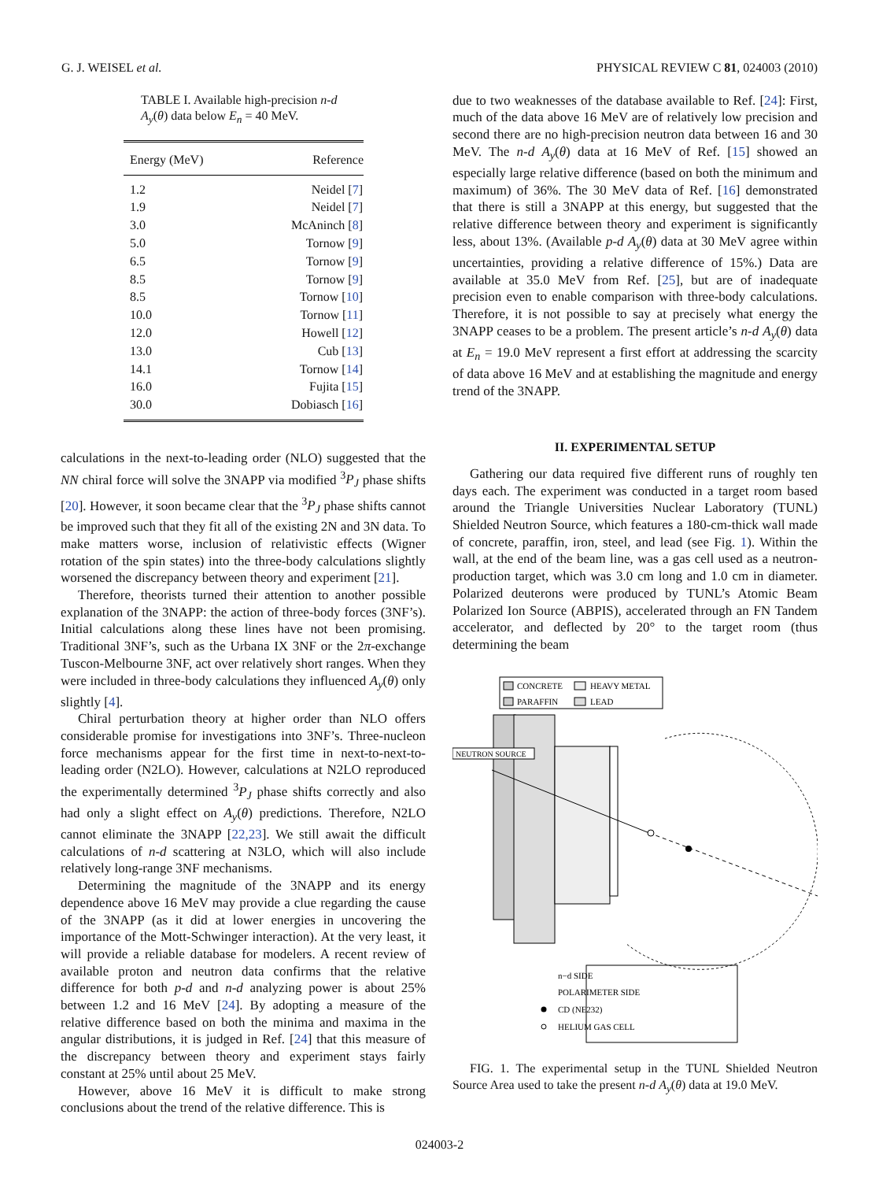G. J. WEISEL et al. PHYSICAL REVIEW C 81, 024003 (2010)
TABLE I. Available high-precision n-d A<sub>y</sub>(θ) data below E<sub>n</sub> = 40 MeV.
| Energy (MeV) | Reference |
| --- | --- |
| 1.2 | Neidel [ 7 ] |
| 1.9 | Neidel [ 7 ] |
| 3.0 | McAninch [ 8 ] |
| 5.0 | Tornow [ 9 ] |
| 6.5 | Tornow [ 9 ] |
| 8.5 | Tornow [ 9 ] |
| 8.5 | Tornow [ 10 ] |
| 10.0 | Tornow [ 11 ] |
| 12.0 | Howell [ 12 ] |
| 13.0 | Cub [ 13 ] |
| 14.1 | Tornow [ 14 ] |
| 16.0 | Fujita [ 15 ] |
| 30.0 | Dobiasch [ 16 ] |
calculations in the next-to-leading order (NLO) suggested that the NN chiral force will solve the 3NAPP via modified <sup>3</sup>P<sub>J</sub> phase shifts [20]. However, it soon became clear that the <sup>3</sup>P<sub>J</sub> phase shifts cannot be improved such that they fit all of the existing 2N and 3N data. To make matters worse, inclusion of relativistic effects (Wigner rotation of the spin states) into the three-body calculations slightly worsened the discrepancy between theory and experiment [21].
Therefore, theorists turned their attention to another possible explanation of the 3NAPP: the action of three-body forces (3NF’s). Initial calculations along these lines have not been promising. Traditional 3NF’s, such as the Urbana IX 3NF or the 2π-exchange Tuscon-Melbourne 3NF, act over relatively short ranges. When they were included in three-body calculations they influenced A<sub>y</sub>(θ) only slightly [4].
Chiral perturbation theory at higher order than NLO offers considerable promise for investigations into 3NF’s. Three-nucleon force mechanisms appear for the first time in next-to-next-to-leading order (N2LO). However, calculations at N2LO reproduced the experimentally determined <sup>3</sup>P<sub>J</sub> phase shifts correctly and also had only a slight effect on A<sub>y</sub>(θ) predictions. Therefore, N2LO cannot eliminate the 3NAPP [22,23]. We still await the difficult calculations of n-d scattering at N3LO, which will also include relatively long-range 3NF mechanisms.
Determining the magnitude of the 3NAPP and its energy dependence above 16 MeV may provide a clue regarding the cause of the 3NAPP (as it did at lower energies in uncovering the importance of the Mott-Schwinger interaction). At the very least, it will provide a reliable database for modelers. A recent review of available proton and neutron data confirms that the relative difference for both p-d and n-d analyzing power is about 25% between 1.2 and 16 MeV [24]. By adopting a measure of the relative difference based on both the minima and maxima in the angular distributions, it is judged in Ref. [24] that this measure of the discrepancy between theory and experiment stays fairly constant at 25% until about 25 MeV.
However, above 16 MeV it is difficult to make strong conclusions about the trend of the relative difference. This is
due to two weaknesses of the database available to Ref. [24]: First, much of the data above 16 MeV are of relatively low precision and second there are no high-precision neutron data between 16 and 30 MeV. The n-d A<sub>y</sub>(θ) data at 16 MeV of Ref. [15] showed an especially large relative difference (based on both the minimum and maximum) of 36%. The 30 MeV data of Ref. [16] demonstrated that there is still a 3NAPP at this energy, but suggested that the relative difference between theory and experiment is significantly less, about 13%. (Available p-d A<sub>y</sub>(θ) data at 30 MeV agree within uncertainties, providing a relative difference of 15%.) Data are available at 35.0 MeV from Ref. [25], but are of inadequate precision even to enable comparison with three-body calculations. Therefore, it is not possible to say at precisely what energy the 3NAPP ceases to be a problem. The present article’s n-d A<sub>y</sub>(θ) data at E<sub>n</sub> = 19.0 MeV represent a first effort at addressing the scarcity of data above 16 MeV and at establishing the magnitude and energy trend of the 3NAPP.
II. EXPERIMENTAL SETUP
Gathering our data required five different runs of roughly ten days each. The experiment was conducted in a target room based around the Triangle Universities Nuclear Laboratory (TUNL) Shielded Neutron Source, which features a 180-cm-thick wall made of concrete, paraffin, iron, steel, and lead (see Fig. 1). Within the wall, at the end of the beam line, was a gas cell used as a neutron-production target, which was 3.0 cm long and 1.0 cm in diameter. Polarized deuterons were produced by TUNL’s Atomic Beam Polarized Ion Source (ABPIS), accelerated through an FN Tandem accelerator, and deflected by 20° to the target room (thus determining the beam
CONCRETE
HEAVY METAL
PARAFFIN
LEAD
NEUTRON SOURCE
n−d SIDE
POLARIMETER SIDE
CD (NE232)
HELIUM GAS CELL
FIG. 1. The experimental setup in the TUNL Shielded Neutron Source Area used to take the present n-d A<sub>y</sub>(θ) data at 19.0 MeV.
024003-2